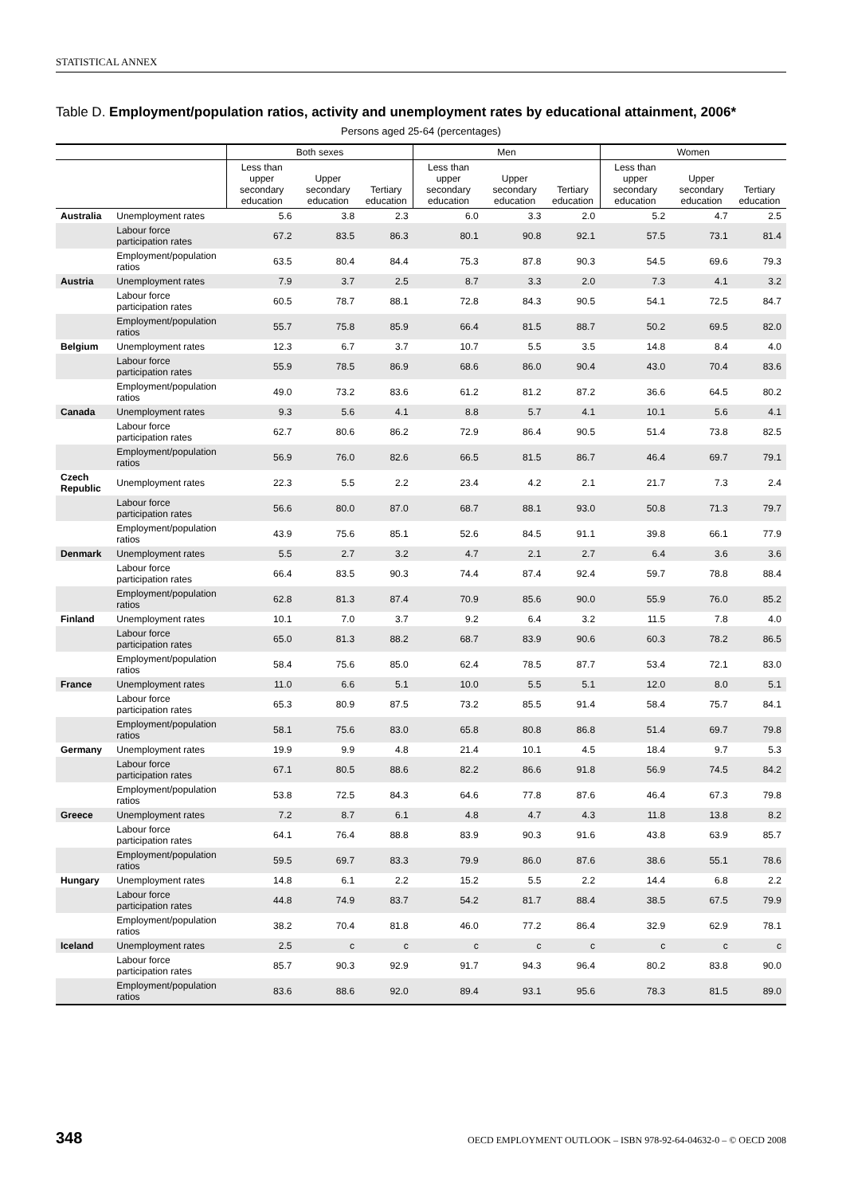STATISTICAL ANNEX
Table D. Employment/population ratios, activity and unemployment rates by educational attainment, 2006*
Persons aged 25-64 (percentages)
| | | Both sexes | | | Men | | | Women | | |
| --- | --- | --- | --- | --- | --- | --- | --- | --- | --- | --- |
| | | Less than upper secondary education | Upper secondary education | Tertiary education | Less than upper secondary education | Upper secondary education | Tertiary education | Less than upper secondary education | Upper secondary education | Tertiary education |
| Australia | Unemployment rates | 5.6 | 3.8 | 2.3 | 6.0 | 3.3 | 2.0 | 5.2 | 4.7 | 2.5 |
| | Labour force participation rates | 67.2 | 83.5 | 86.3 | 80.1 | 90.8 | 92.1 | 57.5 | 73.1 | 81.4 |
| | Employment/population ratios | 63.5 | 80.4 | 84.4 | 75.3 | 87.8 | 90.3 | 54.5 | 69.6 | 79.3 |
| Austria | Unemployment rates | 7.9 | 3.7 | 2.5 | 8.7 | 3.3 | 2.0 | 7.3 | 4.1 | 3.2 |
| | Labour force participation rates | 60.5 | 78.7 | 88.1 | 72.8 | 84.3 | 90.5 | 54.1 | 72.5 | 84.7 |
| | Employment/population ratios | 55.7 | 75.8 | 85.9 | 66.4 | 81.5 | 88.7 | 50.2 | 69.5 | 82.0 |
| Belgium | Unemployment rates | 12.3 | 6.7 | 3.7 | 10.7 | 5.5 | 3.5 | 14.8 | 8.4 | 4.0 |
| | Labour force participation rates | 55.9 | 78.5 | 86.9 | 68.6 | 86.0 | 90.4 | 43.0 | 70.4 | 83.6 |
| | Employment/population ratios | 49.0 | 73.2 | 83.6 | 61.2 | 81.2 | 87.2 | 36.6 | 64.5 | 80.2 |
| Canada | Unemployment rates | 9.3 | 5.6 | 4.1 | 8.8 | 5.7 | 4.1 | 10.1 | 5.6 | 4.1 |
| | Labour force participation rates | 62.7 | 80.6 | 86.2 | 72.9 | 86.4 | 90.5 | 51.4 | 73.8 | 82.5 |
| | Employment/population ratios | 56.9 | 76.0 | 82.6 | 66.5 | 81.5 | 86.7 | 46.4 | 69.7 | 79.1 |
| Czech Republic | Unemployment rates | 22.3 | 5.5 | 2.2 | 23.4 | 4.2 | 2.1 | 21.7 | 7.3 | 2.4 |
| | Labour force participation rates | 56.6 | 80.0 | 87.0 | 68.7 | 88.1 | 93.0 | 50.8 | 71.3 | 79.7 |
| | Employment/population ratios | 43.9 | 75.6 | 85.1 | 52.6 | 84.5 | 91.1 | 39.8 | 66.1 | 77.9 |
| Denmark | Unemployment rates | 5.5 | 2.7 | 3.2 | 4.7 | 2.1 | 2.7 | 6.4 | 3.6 | 3.6 |
| | Labour force participation rates | 66.4 | 83.5 | 90.3 | 74.4 | 87.4 | 92.4 | 59.7 | 78.8 | 88.4 |
| | Employment/population ratios | 62.8 | 81.3 | 87.4 | 70.9 | 85.6 | 90.0 | 55.9 | 76.0 | 85.2 |
| Finland | Unemployment rates | 10.1 | 7.0 | 3.7 | 9.2 | 6.4 | 3.2 | 11.5 | 7.8 | 4.0 |
| | Labour force participation rates | 65.0 | 81.3 | 88.2 | 68.7 | 83.9 | 90.6 | 60.3 | 78.2 | 86.5 |
| | Employment/population ratios | 58.4 | 75.6 | 85.0 | 62.4 | 78.5 | 87.7 | 53.4 | 72.1 | 83.0 |
| France | Unemployment rates | 11.0 | 6.6 | 5.1 | 10.0 | 5.5 | 5.1 | 12.0 | 8.0 | 5.1 |
| | Labour force participation rates | 65.3 | 80.9 | 87.5 | 73.2 | 85.5 | 91.4 | 58.4 | 75.7 | 84.1 |
| | Employment/population ratios | 58.1 | 75.6 | 83.0 | 65.8 | 80.8 | 86.8 | 51.4 | 69.7 | 79.8 |
| Germany | Unemployment rates | 19.9 | 9.9 | 4.8 | 21.4 | 10.1 | 4.5 | 18.4 | 9.7 | 5.3 |
| | Labour force participation rates | 67.1 | 80.5 | 88.6 | 82.2 | 86.6 | 91.8 | 56.9 | 74.5 | 84.2 |
| | Employment/population ratios | 53.8 | 72.5 | 84.3 | 64.6 | 77.8 | 87.6 | 46.4 | 67.3 | 79.8 |
| Greece | Unemployment rates | 7.2 | 8.7 | 6.1 | 4.8 | 4.7 | 4.3 | 11.8 | 13.8 | 8.2 |
| | Labour force participation rates | 64.1 | 76.4 | 88.8 | 83.9 | 90.3 | 91.6 | 43.8 | 63.9 | 85.7 |
| | Employment/population ratios | 59.5 | 69.7 | 83.3 | 79.9 | 86.0 | 87.6 | 38.6 | 55.1 | 78.6 |
| Hungary | Unemployment rates | 14.8 | 6.1 | 2.2 | 15.2 | 5.5 | 2.2 | 14.4 | 6.8 | 2.2 |
| | Labour force participation rates | 44.8 | 74.9 | 83.7 | 54.2 | 81.7 | 88.4 | 38.5 | 67.5 | 79.9 |
| | Employment/population ratios | 38.2 | 70.4 | 81.8 | 46.0 | 77.2 | 86.4 | 32.9 | 62.9 | 78.1 |
| Iceland | Unemployment rates | 2.5 | c | c | c | c | c | c | c | c |
| | Labour force participation rates | 85.7 | 90.3 | 92.9 | 91.7 | 94.3 | 96.4 | 80.2 | 83.8 | 90.0 |
| | Employment/population ratios | 83.6 | 88.6 | 92.0 | 89.4 | 93.1 | 95.6 | 78.3 | 81.5 | 89.0 |
348 OECD EMPLOYMENT OUTLOOK – ISBN 978-92-64-04632-0 – © OECD 2008